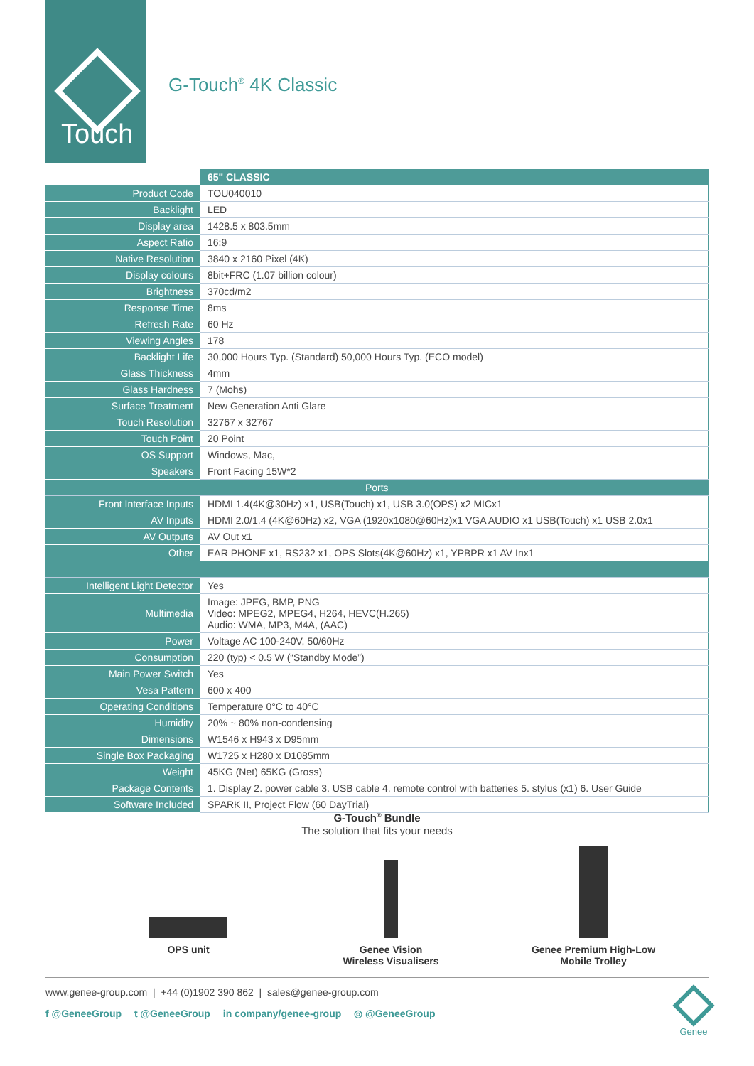Touch
G-Touch<sup>®</sup> 4K Classic
| | 65" CLASSIC |
| --- | --- |
| Product Code | TOU040010 |
| Backlight | LED |
| Display area | 1428.5 x 803.5mm |
| Aspect Ratio | 16:9 |
| Native Resolution | 3840 x 2160 Pixel (4K) |
| Display colours | 8bit+FRC (1.07 billion colour) |
| Brightness | 370cd/m2 |
| Response Time | 8ms |
| Refresh Rate | 60 Hz |
| Viewing Angles | 178 |
| Backlight Life | 30,000 Hours Typ. (Standard) 50,000 Hours Typ. (ECO model) |
| Glass Thickness | 4mm |
| Glass Hardness | 7 (Mohs) |
| Surface Treatment | New Generation Anti Glare |
| Touch Resolution | 32767 x 32767 |
| Touch Point | 20 Point |
| OS Support | Windows, Mac, |
| Speakers | Front Facing 15W*2 |
| Ports | |
| Front Interface Inputs | HDMI 1.4(4K@30Hz) x1, USB(Touch) x1, USB 3.0(OPS) x2 MICx1 |
| AV Inputs | HDMI 2.0/1.4 (4K@60Hz) x2, VGA (1920x1080@60Hz)x1 VGA AUDIO x1 USB(Touch) x1 USB 2.0x1 |
| AV Outputs | AV Out x1 |
| Other | EAR PHONE x1, RS232 x1, OPS Slots(4K@60Hz) x1, YPBPR x1 AV Inx1 |
| Intelligent Light Detector | Yes |
| Multimedia | Image: JPEG, BMP, PNG Video: MPEG2, MPEG4, H264, HEVC(H.265) Audio: WMA, MP3, M4A, (AAC) |
| Power | Voltage AC 100-240V, 50/60Hz |
| Consumption | 220 (typ) < 0.5 W (“Standby Mode”) |
| Main Power Switch | Yes |
| Vesa Pattern | 600 x 400 |
| Operating Conditions | Temperature 0°C to 40°C |
| Humidity | 20% ~ 80% non-condensing |
| Dimensions | W1546 x H943 x D95mm |
| Single Box Packaging | W1725 x H280 x D1085mm |
| Weight | 45KG (Net) 65KG (Gross) |
| Package Contents | 1. Display 2. power cable 3. USB cable 4. remote control with batteries 5. stylus (x1) 6. User Guide |
| Software Included | SPARK II, Project Flow (60 DayTrial) |
G-Touch<sup>®</sup> Bundle
The solution that fits your needs
OPS unit Genee Vision
Wireless Visualisers
Genee Premium High-Low
Mobile Trolley
www.genee-group.com | +44 (0)1902 390 862 | sales@genee-group.com
f @GeneeGroup t @GeneeGroup in company/genee-group ◎ @GeneeGroup
Genee